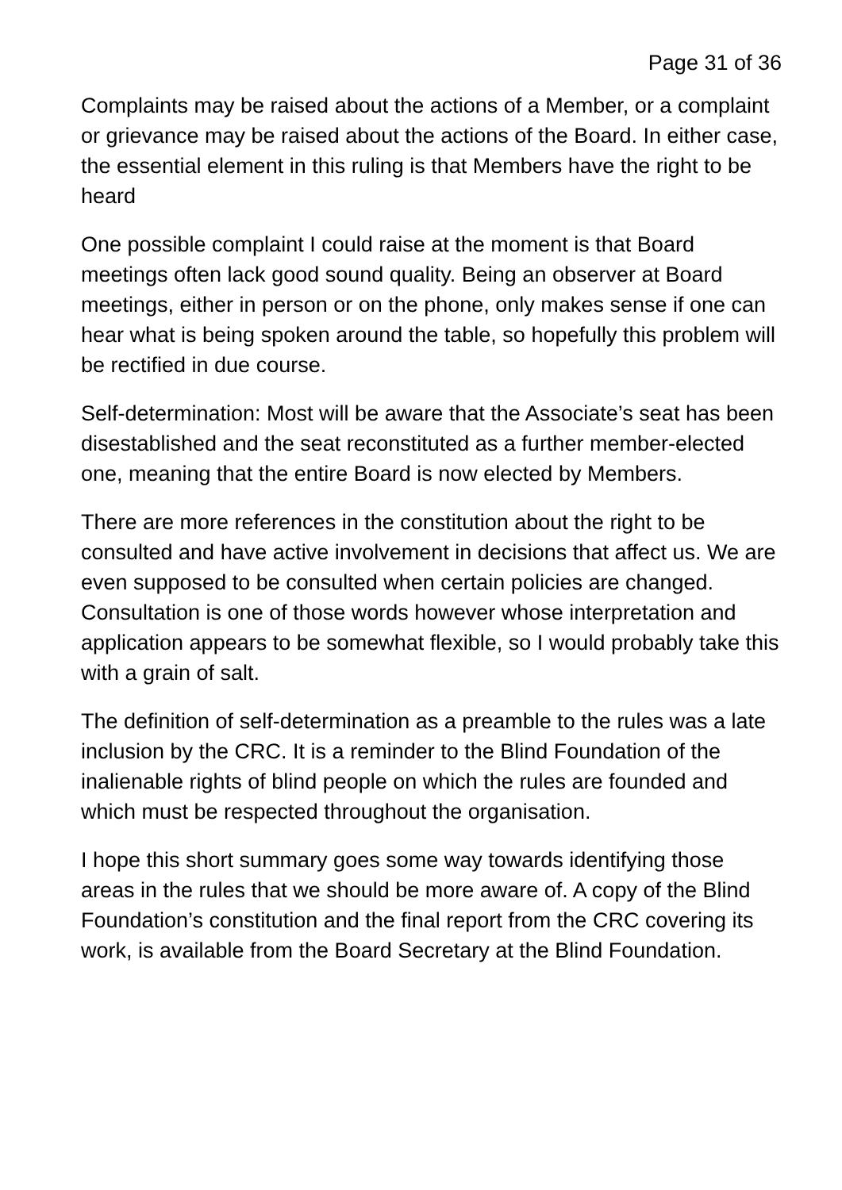Page 31 of 36
Complaints may be raised about the actions of a Member, or a complaint or grievance may be raised about the actions of the Board. In either case, the essential element in this ruling is that Members have the right to be heard
One possible complaint I could raise at the moment is that Board meetings often lack good sound quality. Being an observer at Board meetings, either in person or on the phone, only makes sense if one can hear what is being spoken around the table, so hopefully this problem will be rectified in due course.
Self-determination: Most will be aware that the Associate’s seat has been disestablished and the seat reconstituted as a further member-elected one, meaning that the entire Board is now elected by Members.
There are more references in the constitution about the right to be consulted and have active involvement in decisions that affect us. We are even supposed to be consulted when certain policies are changed. Consultation is one of those words however whose interpretation and application appears to be somewhat flexible, so I would probably take this with a grain of salt.
The definition of self-determination as a preamble to the rules was a late inclusion by the CRC. It is a reminder to the Blind Foundation of the inalienable rights of blind people on which the rules are founded and which must be respected throughout the organisation.
I hope this short summary goes some way towards identifying those areas in the rules that we should be more aware of. A copy of the Blind Foundation’s constitution and the final report from the CRC covering its work, is available from the Board Secretary at the Blind Foundation.